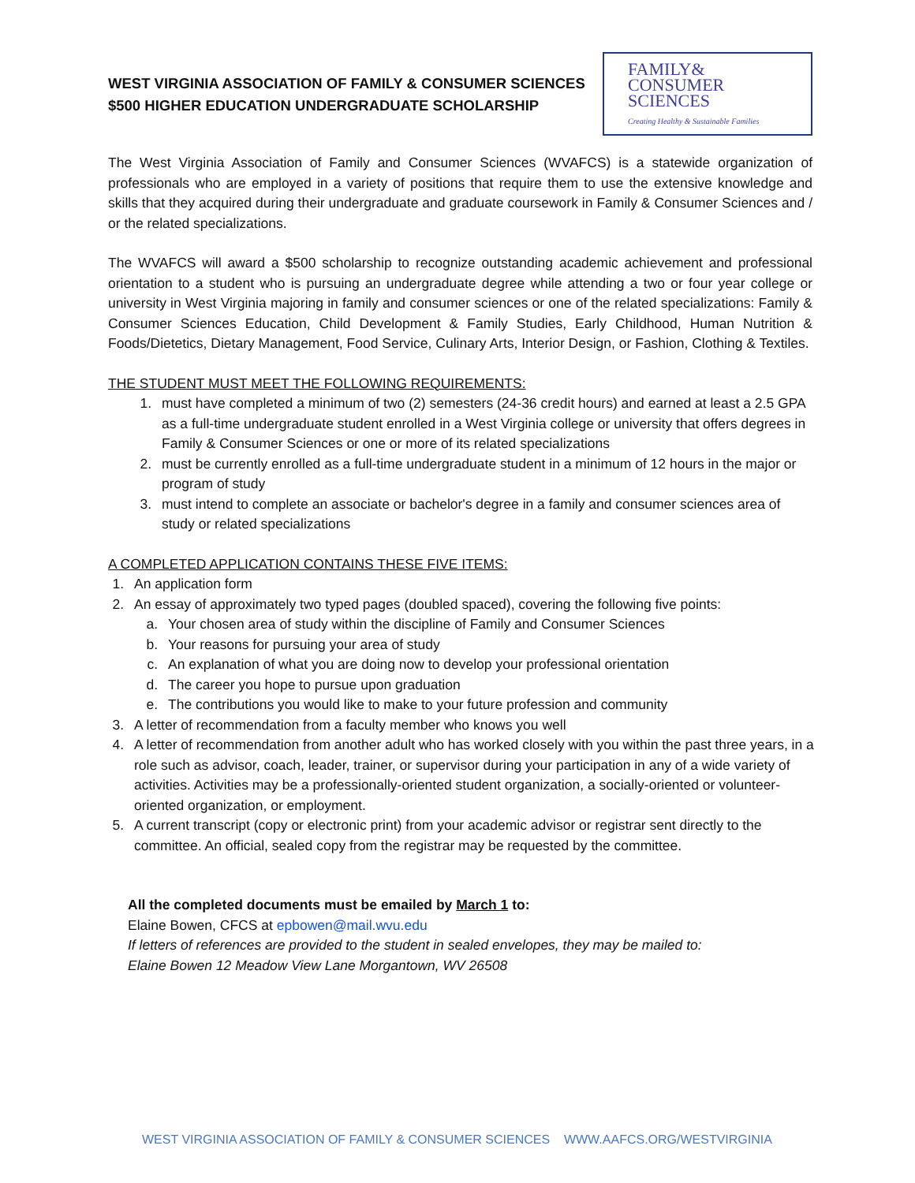WEST VIRGINIA ASSOCIATION OF FAMILY & CONSUMER SCIENCES
$500 HIGHER EDUCATION UNDERGRADUATE SCHOLARSHIP
FAMILY&
CONSUMER
SCIENCES
Creating Healthy & Sustainable Families
The West Virginia Association of Family and Consumer Sciences (WVAFCS) is a statewide organization of professionals who are employed in a variety of positions that require them to use the extensive knowledge and skills that they acquired during their undergraduate and graduate coursework in Family & Consumer Sciences and / or the related specializations.
The WVAFCS will award a $500 scholarship to recognize outstanding academic achievement and professional orientation to a student who is pursuing an undergraduate degree while attending a two or four year college or university in West Virginia majoring in family and consumer sciences or one of the related specializations: Family & Consumer Sciences Education, Child Development & Family Studies, Early Childhood, Human Nutrition & Foods/Dietetics, Dietary Management, Food Service, Culinary Arts, Interior Design, or Fashion, Clothing & Textiles.
THE STUDENT MUST MEET THE FOLLOWING REQUIREMENTS:
1. must have completed a minimum of two (2) semesters (24-36 credit hours) and earned at least a 2.5 GPA as a full-time undergraduate student enrolled in a West Virginia college or university that offers degrees in Family & Consumer Sciences or one or more of its related specializations
2. must be currently enrolled as a full-time undergraduate student in a minimum of 12 hours in the major or program of study
3. must intend to complete an associate or bachelor's degree in a family and consumer sciences area of study or related specializations
A COMPLETED APPLICATION CONTAINS THESE FIVE ITEMS:
1. An application form
2. An essay of approximately two typed pages (doubled spaced), covering the following five points:
a. Your chosen area of study within the discipline of Family and Consumer Sciences
b. Your reasons for pursuing your area of study
c. An explanation of what you are doing now to develop your professional orientation
d. The career you hope to pursue upon graduation
e. The contributions you would like to make to your future profession and community
3. A letter of recommendation from a faculty member who knows you well
4. A letter of recommendation from another adult who has worked closely with you within the past three years, in a role such as advisor, coach, leader, trainer, or supervisor during your participation in any of a wide variety of activities. Activities may be a professionally-oriented student organization, a socially-oriented or volunteer-oriented organization, or employment.
5. A current transcript (copy or electronic print) from your academic advisor or registrar sent directly to the committee. An official, sealed copy from the registrar may be requested by the committee.
All the completed documents must be emailed by March 1 to:
Elaine Bowen, CFCS at epbowen@mail.wvu.edu
If letters of references are provided to the student in sealed envelopes, they may be mailed to:
Elaine Bowen 12 Meadow View Lane Morgantown, WV 26508
WEST VIRGINIA ASSOCIATION OF FAMILY & CONSUMER SCIENCES WWW.AAFCS.ORG/WESTVIRGINIA